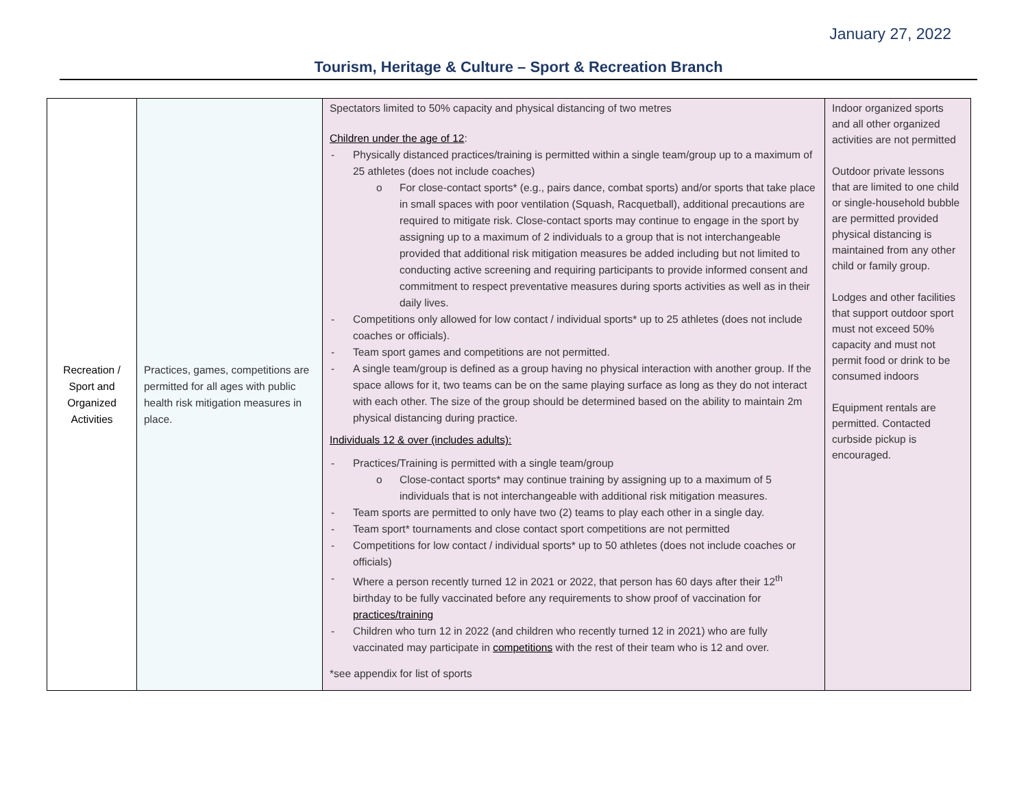January 27, 2022
Tourism, Heritage & Culture – Sport & Recreation Branch
| Recreation / Sport and Organized Activities | Practices, games, competitions are permitted for all ages with public health risk mitigation measures in place. | Spectators limited to 50% capacity and physical distancing of two metres Children under the age of 12 : - Physically distanced practices/training is permitted within a single team/group up to a maximum of 25 athletes (does not include coaches) o For close-contact sports* (e.g., pairs dance, combat sports) and/or sports that take place in small spaces with poor ventilation (Squash, Racquetball), additional precautions are required to mitigate risk. Close-contact sports may continue to engage in the sport by assigning up to a maximum of 2 individuals to a group that is not interchangeable provided that additional risk mitigation measures be added including but not limited to conducting active screening and requiring participants to provide informed consent and commitment to respect preventative measures during sports activities as well as in their daily lives. - Competitions only allowed for low contact / individual sports* up to 25 athletes (does not include coaches or officials). - Team sport games and competitions are not permitted. - A single team/group is defined as a group having no physical interaction with another group. If the space allows for it, two teams can be on the same playing surface as long as they do not interact with each other. The size of the group should be determined based on the ability to maintain 2m physical distancing during practice. Individuals 12 & over (includes adults): - Practices/Training is permitted with a single team/group o Close-contact sports* may continue training by assigning up to a maximum of 5 individuals that is not interchangeable with additional risk mitigation measures. - Team sports are permitted to only have two (2) teams to play each other in a single day. - Team sport* tournaments and close contact sport competitions are not permitted - Competitions for low contact / individual sports* up to 50 athletes (does not include coaches or officials) - Where a person recently turned 12 in 2021 or 2022, that person has 60 days after their 12<sup>th</sup> birthday to be fully vaccinated before any requirements to show proof of vaccination for practices/training - Children who turn 12 in 2022 (and children who recently turned 12 in 2021) who are fully vaccinated may participate in competitions with the rest of their team who is 12 and over. *see appendix for list of sports | Indoor organized sports and all other organized activities are not permitted Outdoor private lessons that are limited to one child or single-household bubble are permitted provided physical distancing is maintained from any other child or family group. Lodges and other facilities that support outdoor sport must not exceed 50% capacity and must not permit food or drink to be consumed indoors Equipment rentals are permitted. Contacted curbside pickup is encouraged. |